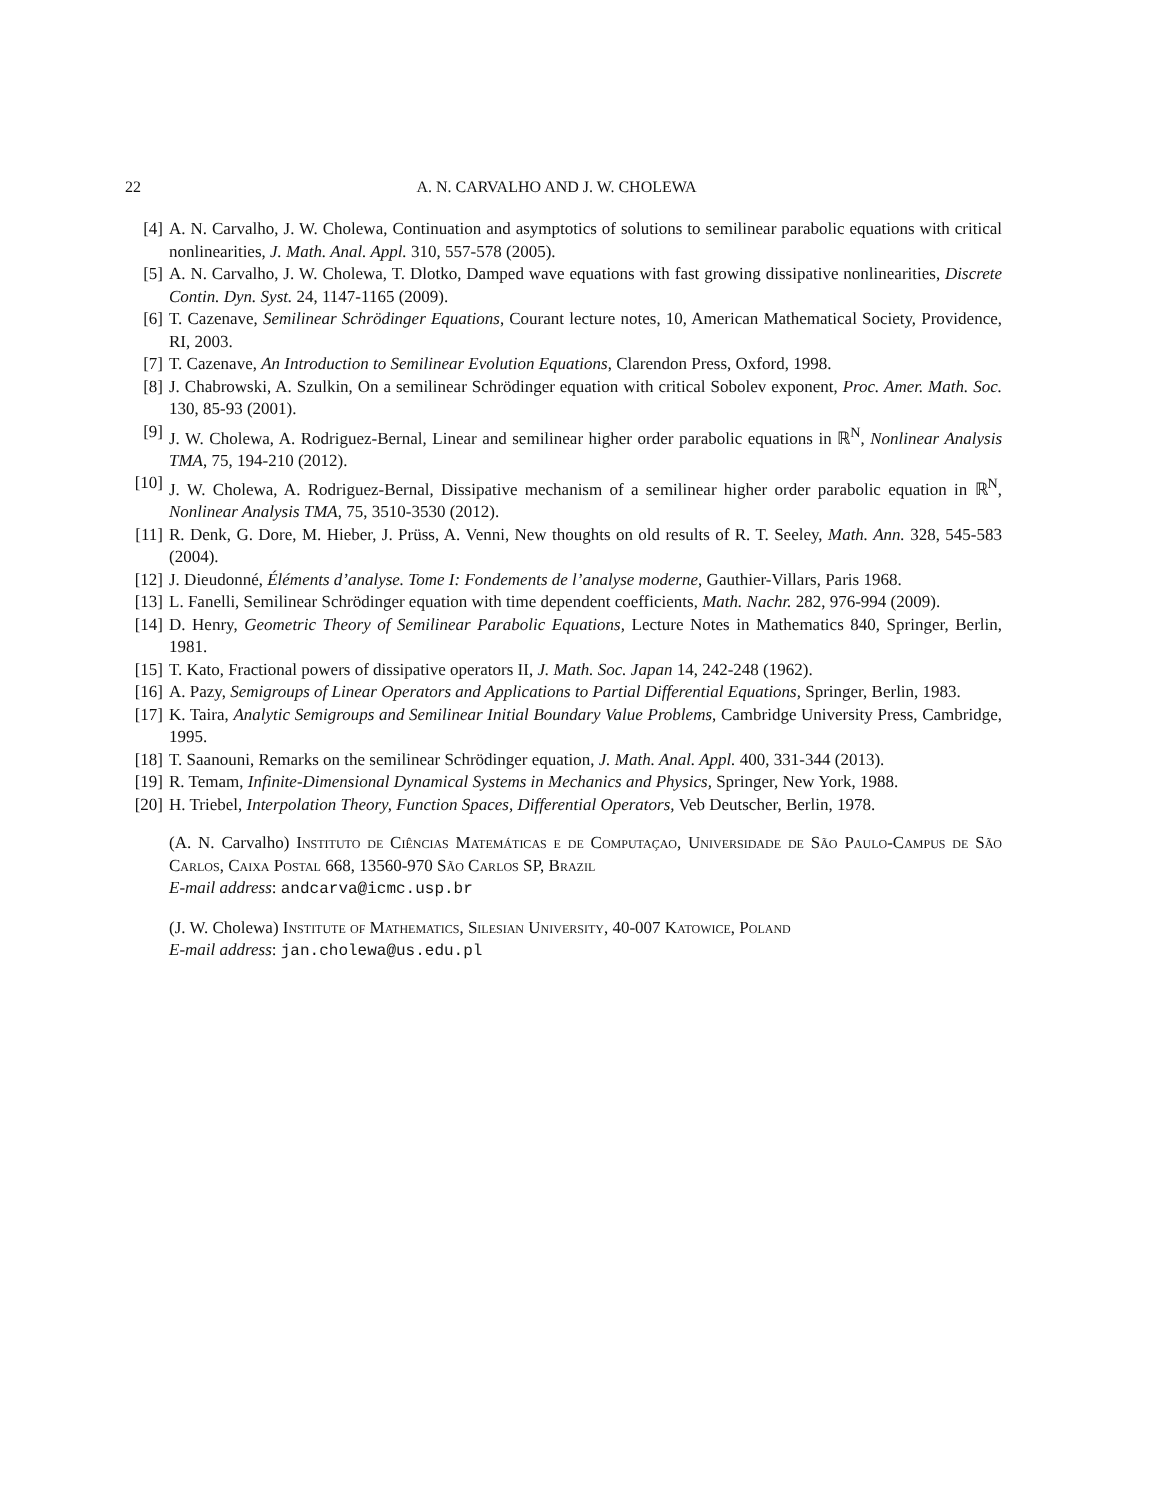22 A. N. CARVALHO AND J. W. CHOLEWA
[4] A. N. Carvalho, J. W. Cholewa, Continuation and asymptotics of solutions to semilinear parabolic equations with critical nonlinearities, J. Math. Anal. Appl. 310, 557-578 (2005).
[5] A. N. Carvalho, J. W. Cholewa, T. Dlotko, Damped wave equations with fast growing dissipative nonlinearities, Discrete Contin. Dyn. Syst. 24, 1147-1165 (2009).
[6] T. Cazenave, Semilinear Schrödinger Equations, Courant lecture notes, 10, American Mathematical Society, Providence, RI, 2003.
[7] T. Cazenave, An Introduction to Semilinear Evolution Equations, Clarendon Press, Oxford, 1998.
[8] J. Chabrowski, A. Szulkin, On a semilinear Schrödinger equation with critical Sobolev exponent, Proc. Amer. Math. Soc. 130, 85-93 (2001).
[9] J. W. Cholewa, A. Rodriguez-Bernal, Linear and semilinear higher order parabolic equations in ℝ<sup>N</sup>, Nonlinear Analysis TMA, 75, 194-210 (2012).
[10] J. W. Cholewa, A. Rodriguez-Bernal, Dissipative mechanism of a semilinear higher order parabolic equation in ℝ<sup>N</sup>, Nonlinear Analysis TMA, 75, 3510-3530 (2012).
[11] R. Denk, G. Dore, M. Hieber, J. Prüss, A. Venni, New thoughts on old results of R. T. Seeley, Math. Ann. 328, 545-583 (2004).
[12] J. Dieudonné, Éléments d’analyse. Tome I: Fondements de l’analyse moderne, Gauthier-Villars, Paris 1968.
[13] L. Fanelli, Semilinear Schrödinger equation with time dependent coefficients, Math. Nachr. 282, 976-994 (2009).
[14] D. Henry, Geometric Theory of Semilinear Parabolic Equations, Lecture Notes in Mathematics 840, Springer, Berlin, 1981.
[15] T. Kato, Fractional powers of dissipative operators II, J. Math. Soc. Japan 14, 242-248 (1962).
[16] A. Pazy, Semigroups of Linear Operators and Applications to Partial Differential Equations, Springer, Berlin, 1983.
[17] K. Taira, Analytic Semigroups and Semilinear Initial Boundary Value Problems, Cambridge University Press, Cambridge, 1995.
[18] T. Saanouni, Remarks on the semilinear Schrödinger equation, J. Math. Anal. Appl. 400, 331-344 (2013).
[19] R. Temam, Infinite-Dimensional Dynamical Systems in Mechanics and Physics, Springer, New York, 1988.
[20] H. Triebel, Interpolation Theory, Function Spaces, Differential Operators, Veb Deutscher, Berlin, 1978.
(A. N. Carvalho) Instituto de Ciências Matemáticas e de Computaçao, Universidade de São Paulo-Campus de São Carlos, Caixa Postal 668, 13560-970 São Carlos SP, Brazil
E-mail address: andcarva@icmc.usp.br
(J. W. Cholewa) Institute of Mathematics, Silesian University, 40-007 Katowice, Poland
E-mail address: jan.cholewa@us.edu.pl